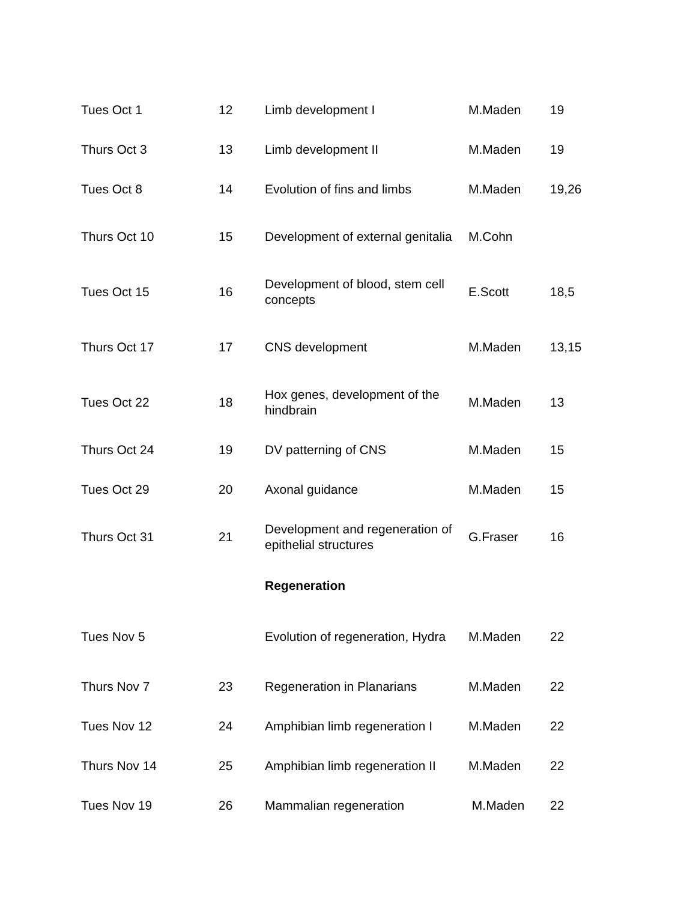| Tues Oct 1 | 12 | Limb development I | M.Maden | 19 |
| Thurs Oct 3 | 13 | Limb development II | M.Maden | 19 |
| Tues Oct 8 | 14 | Evolution of fins and limbs | M.Maden | 19,26 |
| Thurs Oct 10 | 15 | Development of external genitalia | M.Cohn | |
| Tues Oct 15 | 16 | Development of blood, stem cell concepts | E.Scott | 18,5 |
| Thurs Oct 17 | 17 | CNS development | M.Maden | 13,15 |
| Tues Oct 22 | 18 | Hox genes, development of the hindbrain | M.Maden | 13 |
| Thurs Oct 24 | 19 | DV patterning of CNS | M.Maden | 15 |
| Tues Oct 29 | 20 | Axonal guidance | M.Maden | 15 |
| Thurs Oct 31 | 21 | Development and regeneration of epithelial structures | G.Fraser | 16 |
| | | Regeneration | | |
| Tues Nov 5 | | Evolution of regeneration, Hydra | M.Maden | 22 |
| Thurs Nov 7 | 23 | Regeneration in Planarians | M.Maden | 22 |
| Tues Nov 12 | 24 | Amphibian limb regeneration I | M.Maden | 22 |
| Thurs Nov 14 | 25 | Amphibian limb regeneration II | M.Maden | 22 |
| Tues Nov 19 | 26 | Mammalian regeneration | M.Maden | 22 |